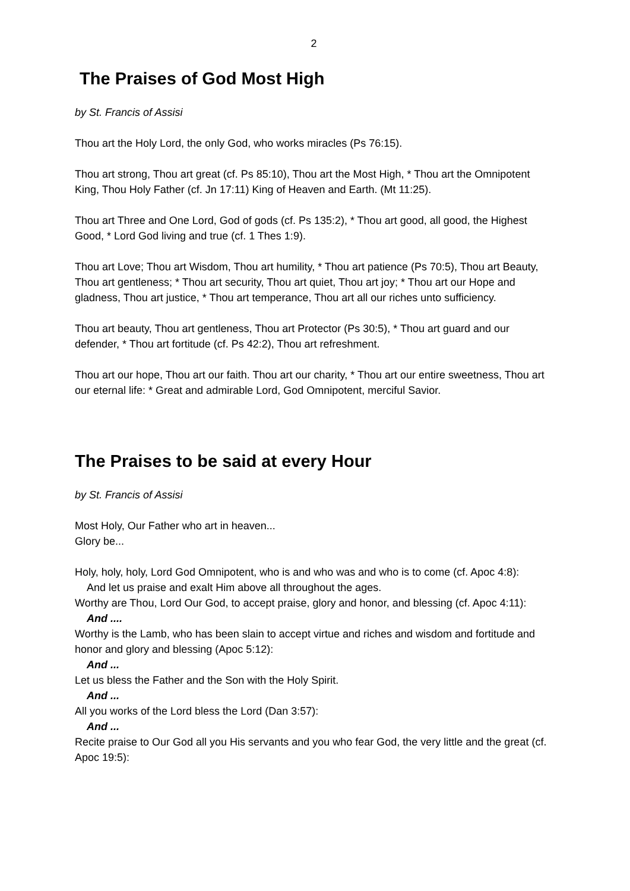2
The Praises of God Most High
by St. Francis of Assisi
Thou art the Holy Lord, the only God, who works miracles (Ps 76:15).
Thou art strong, Thou art great (cf. Ps 85:10), Thou art the Most High, * Thou art the Omnipotent King, Thou Holy Father (cf. Jn 17:11) King of Heaven and Earth. (Mt 11:25).
Thou art Three and One Lord, God of gods (cf. Ps 135:2), * Thou art good, all good, the Highest Good, * Lord God living and true (cf. 1 Thes 1:9).
Thou art Love; Thou art Wisdom, Thou art humility, * Thou art patience (Ps 70:5), Thou art Beauty, Thou art gentleness; * Thou art security, Thou art quiet, Thou art joy; * Thou art our Hope and gladness, Thou art justice, * Thou art temperance, Thou art all our riches unto sufficiency.
Thou art beauty, Thou art gentleness, Thou art Protector (Ps 30:5), * Thou art guard and our defender, * Thou art fortitude (cf. Ps 42:2), Thou art refreshment.
Thou art our hope, Thou art our faith. Thou art our charity, * Thou art our entire sweetness, Thou art our eternal life: * Great and admirable Lord, God Omnipotent, merciful Savior.
The Praises to be said at every Hour
by St. Francis of Assisi
Most Holy, Our Father who art in heaven...
Glory be...
Holy, holy, holy, Lord God Omnipotent, who is and who was and who is to come (cf. Apoc 4:8):
And let us praise and exalt Him above all throughout the ages.
Worthy are Thou, Lord Our God, to accept praise, glory and honor, and blessing (cf. Apoc 4:11):
And ....
Worthy is the Lamb, who has been slain to accept virtue and riches and wisdom and fortitude and honor and glory and blessing (Apoc 5:12):
And ...
Let us bless the Father and the Son with the Holy Spirit.
And ...
All you works of the Lord bless the Lord (Dan 3:57):
And ...
Recite praise to Our God all you His servants and you who fear God, the very little and the great (cf. Apoc 19:5):